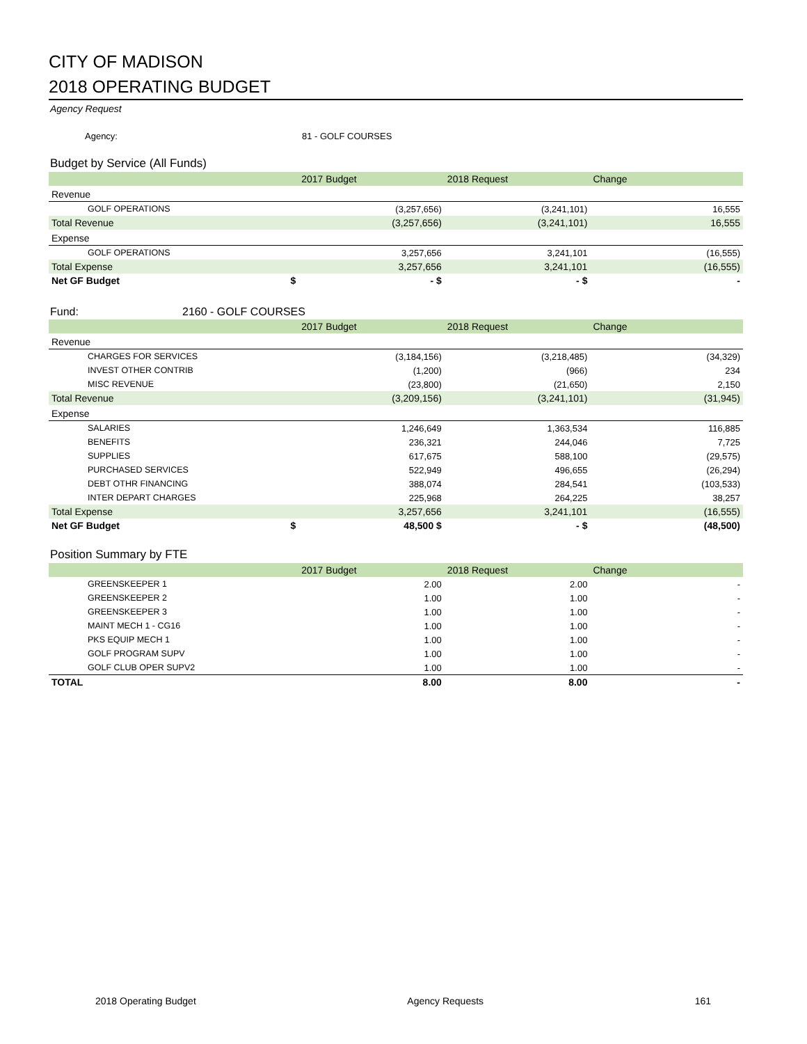CITY OF MADISON
2018 OPERATING BUDGET
Agency Request
Agency: 81 - GOLF COURSES
Budget by Service (All Funds)
| | 2017 Budget | 2018 Request | Change |
| --- | --- | --- | --- |
| Revenue | | | |
| GOLF OPERATIONS | (3,257,656) | (3,241,101) | 16,555 |
| Total Revenue | (3,257,656) | (3,241,101) | 16,555 |
| Expense | | | |
| GOLF OPERATIONS | 3,257,656 | 3,241,101 | (16,555) |
| Total Expense | 3,257,656 | 3,241,101 | (16,555) |
| Net GF Budget $ | - $ | - $ | - |
Fund: 2160 - GOLF COURSES
| | 2017 Budget | 2018 Request | Change |
| --- | --- | --- | --- |
| Revenue | | | |
| CHARGES FOR SERVICES | (3,184,156) | (3,218,485) | (34,329) |
| INVEST OTHER CONTRIB | (1,200) | (966) | 234 |
| MISC REVENUE | (23,800) | (21,650) | 2,150 |
| Total Revenue | (3,209,156) | (3,241,101) | (31,945) |
| Expense | | | |
| SALARIES | 1,246,649 | 1,363,534 | 116,885 |
| BENEFITS | 236,321 | 244,046 | 7,725 |
| SUPPLIES | 617,675 | 588,100 | (29,575) |
| PURCHASED SERVICES | 522,949 | 496,655 | (26,294) |
| DEBT OTHR FINANCING | 388,074 | 284,541 | (103,533) |
| INTER DEPART CHARGES | 225,968 | 264,225 | 38,257 |
| Total Expense | 3,257,656 | 3,241,101 | (16,555) |
| Net GF Budget $ | 48,500 $ | - $ | (48,500) |
Position Summary by FTE
| | 2017 Budget | 2018 Request | Change |
| --- | --- | --- | --- |
| GREENSKEEPER 1 | 2.00 | 2.00 | - |
| GREENSKEEPER 2 | 1.00 | 1.00 | - |
| GREENSKEEPER 3 | 1.00 | 1.00 | - |
| MAINT MECH 1 - CG16 | 1.00 | 1.00 | - |
| PKS EQUIP MECH 1 | 1.00 | 1.00 | - |
| GOLF PROGRAM SUPV | 1.00 | 1.00 | - |
| GOLF CLUB OPER SUPV2 | 1.00 | 1.00 | - |
| TOTAL | 8.00 | 8.00 | - |
2018 Operating Budget Agency Requests 161